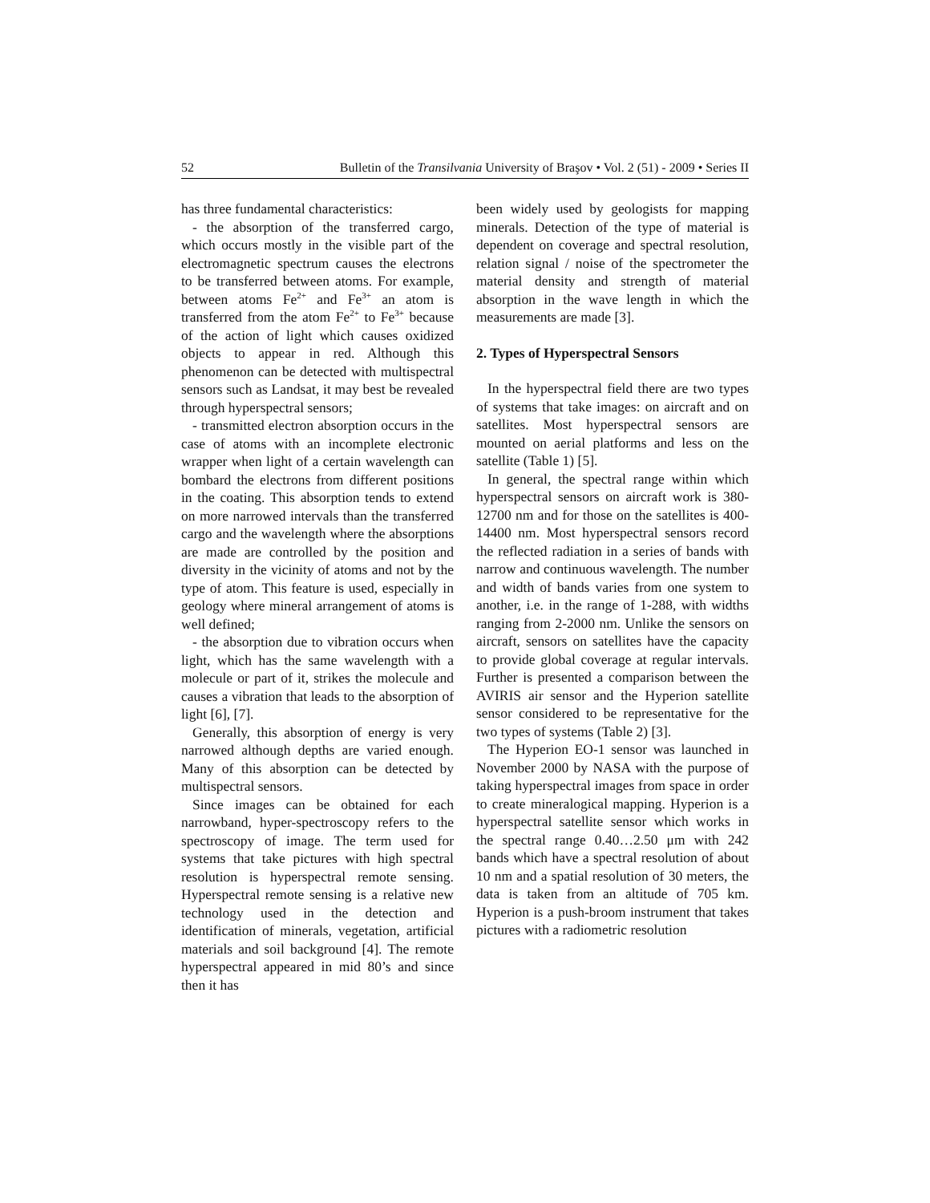52 Bulletin of the Transilvania University of Braşov • Vol. 2 (51) - 2009 • Series II
has three fundamental characteristics:
- the absorption of the transferred cargo, which occurs mostly in the visible part of the electromagnetic spectrum causes the electrons to be transferred between atoms. For example, between atoms Fe<sup>2+</sup> and Fe<sup>3+</sup> an atom is transferred from the atom Fe<sup>2+</sup> to Fe<sup>3+</sup> because of the action of light which causes oxidized objects to appear in red. Although this phenomenon can be detected with multispectral sensors such as Landsat, it may best be revealed through hyperspectral sensors;
- transmitted electron absorption occurs in the case of atoms with an incomplete electronic wrapper when light of a certain wavelength can bombard the electrons from different positions in the coating. This absorption tends to extend on more narrowed intervals than the transferred cargo and the wavelength where the absorptions are made are controlled by the position and diversity in the vicinity of atoms and not by the type of atom. This feature is used, especially in geology where mineral arrangement of atoms is well defined;
- the absorption due to vibration occurs when light, which has the same wavelength with a molecule or part of it, strikes the molecule and causes a vibration that leads to the absorption of light [6], [7].
Generally, this absorption of energy is very narrowed although depths are varied enough. Many of this absorption can be detected by multispectral sensors.
Since images can be obtained for each narrowband, hyper-spectroscopy refers to the spectroscopy of image. The term used for systems that take pictures with high spectral resolution is hyperspectral remote sensing. Hyperspectral remote sensing is a relative new technology used in the detection and identification of minerals, vegetation, artificial materials and soil background [4]. The remote hyperspectral appeared in mid 80’s and since then it has
been widely used by geologists for mapping minerals. Detection of the type of material is dependent on coverage and spectral resolution, relation signal / noise of the spectrometer the material density and strength of material absorption in the wave length in which the measurements are made [3].
2. Types of Hyperspectral Sensors
In the hyperspectral field there are two types of systems that take images: on aircraft and on satellites. Most hyperspectral sensors are mounted on aerial platforms and less on the satellite (Table 1) [5].
In general, the spectral range within which hyperspectral sensors on aircraft work is 380-12700 nm and for those on the satellites is 400-14400 nm. Most hyperspectral sensors record the reflected radiation in a series of bands with narrow and continuous wavelength. The number and width of bands varies from one system to another, i.e. in the range of 1-288, with widths ranging from 2-2000 nm. Unlike the sensors on aircraft, sensors on satellites have the capacity to provide global coverage at regular intervals. Further is presented a comparison between the AVIRIS air sensor and the Hyperion satellite sensor considered to be representative for the two types of systems (Table 2) [3].
The Hyperion EO-1 sensor was launched in November 2000 by NASA with the purpose of taking hyperspectral images from space in order to create mineralogical mapping. Hyperion is a hyperspectral satellite sensor which works in the spectral range 0.40…2.50 μm with 242 bands which have a spectral resolution of about 10 nm and a spatial resolution of 30 meters, the data is taken from an altitude of 705 km. Hyperion is a push-broom instrument that takes pictures with a radiometric resolution